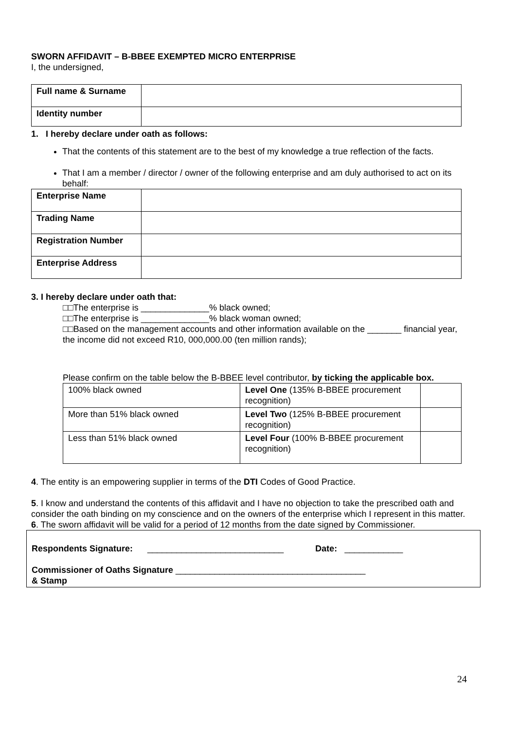SWORN AFFIDAVIT – B-BBEE EXEMPTED MICRO ENTERPRISE
I, the undersigned,
| Full name & Surname | |
| Identity number | |
1. I hereby declare under oath as follows:
That the contents of this statement are to the best of my knowledge a true reflection of the facts.
That I am a member / director / owner of the following enterprise and am duly authorised to act on its behalf:
| Enterprise Name | |
| Trading Name | |
| Registration Number | |
| Enterprise Address | |
3. I hereby declare under oath that:
□□The enterprise is ______________% black owned;
□□The enterprise is ______________% black woman owned;
□□Based on the management accounts and other information available on the _______ financial year, the income did not exceed R10, 000,000.00 (ten million rands);
Please confirm on the table below the B-BBEE level contributor, by ticking the applicable box.
| 100% black owned | Level One (135% B-BBEE procurement recognition) | |
| More than 51% black owned | Level Two (125% B-BBEE procurement recognition) | |
| Less than 51% black owned | Level Four (100% B-BBEE procurement recognition) | |
4. The entity is an empowering supplier in terms of the DTI Codes of Good Practice.
5. I know and understand the contents of this affidavit and I have no objection to take the prescribed oath and consider the oath binding on my conscience and on the owners of the enterprise which I represent in this matter.
6. The sworn affidavit will be valid for a period of 12 months from the date signed by Commissioner.
Respondents Signature: ____________________________ Date: ____________
Commissioner of Oaths Signature _______________________________________
& Stamp
24